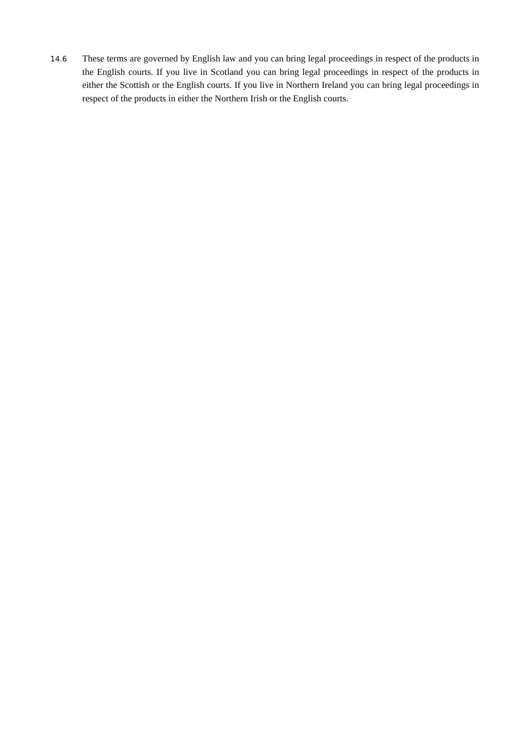14.6
These terms are governed by English law and you can bring legal proceedings in respect of the products in the English courts. If you live in Scotland you can bring legal proceedings in respect of the products in either the Scottish or the English courts. If you live in Northern Ireland you can bring legal proceedings in respect of the products in either the Northern Irish or the English courts.